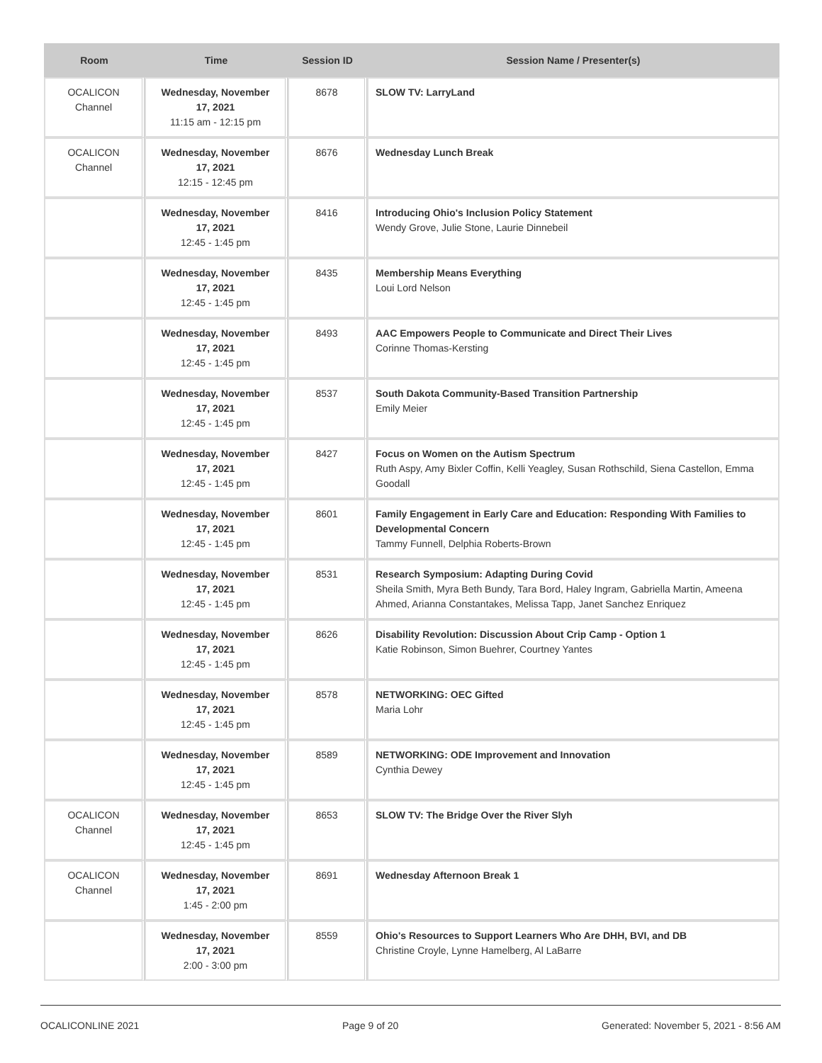| Room | Time | Session ID | Session Name / Presenter(s) |
| --- | --- | --- | --- |
| OCALICON Channel | Wednesday, November 17, 2021 11:15 am - 12:15 pm | 8678 | SLOW TV: LarryLand |
| OCALICON Channel | Wednesday, November 17, 2021 12:15 - 12:45 pm | 8676 | Wednesday Lunch Break |
| | Wednesday, November 17, 2021 12:45 - 1:45 pm | 8416 | Introducing Ohio's Inclusion Policy Statement Wendy Grove, Julie Stone, Laurie Dinnebeil |
| | Wednesday, November 17, 2021 12:45 - 1:45 pm | 8435 | Membership Means Everything Loui Lord Nelson |
| | Wednesday, November 17, 2021 12:45 - 1:45 pm | 8493 | AAC Empowers People to Communicate and Direct Their Lives Corinne Thomas-Kersting |
| | Wednesday, November 17, 2021 12:45 - 1:45 pm | 8537 | South Dakota Community-Based Transition Partnership Emily Meier |
| | Wednesday, November 17, 2021 12:45 - 1:45 pm | 8427 | Focus on Women on the Autism Spectrum Ruth Aspy, Amy Bixler Coffin, Kelli Yeagley, Susan Rothschild, Siena Castellon, Emma Goodall |
| | Wednesday, November 17, 2021 12:45 - 1:45 pm | 8601 | Family Engagement in Early Care and Education: Responding With Families to Developmental Concern Tammy Funnell, Delphia Roberts-Brown |
| | Wednesday, November 17, 2021 12:45 - 1:45 pm | 8531 | Research Symposium: Adapting During Covid Sheila Smith, Myra Beth Bundy, Tara Bord, Haley Ingram, Gabriella Martin, Ameena Ahmed, Arianna Constantakes, Melissa Tapp, Janet Sanchez Enriquez |
| | Wednesday, November 17, 2021 12:45 - 1:45 pm | 8626 | Disability Revolution: Discussion About Crip Camp - Option 1 Katie Robinson, Simon Buehrer, Courtney Yantes |
| | Wednesday, November 17, 2021 12:45 - 1:45 pm | 8578 | NETWORKING: OEC Gifted Maria Lohr |
| | Wednesday, November 17, 2021 12:45 - 1:45 pm | 8589 | NETWORKING: ODE Improvement and Innovation Cynthia Dewey |
| OCALICON Channel | Wednesday, November 17, 2021 12:45 - 1:45 pm | 8653 | SLOW TV: The Bridge Over the River Slyh |
| OCALICON Channel | Wednesday, November 17, 2021 1:45 - 2:00 pm | 8691 | Wednesday Afternoon Break 1 |
| | Wednesday, November 17, 2021 2:00 - 3:00 pm | 8559 | Ohio's Resources to Support Learners Who Are DHH, BVI, and DB Christine Croyle, Lynne Hamelberg, Al LaBarre |
OCALICONLINE 2021 Page 9 of 20 Generated: November 5, 2021 - 8:56 AM